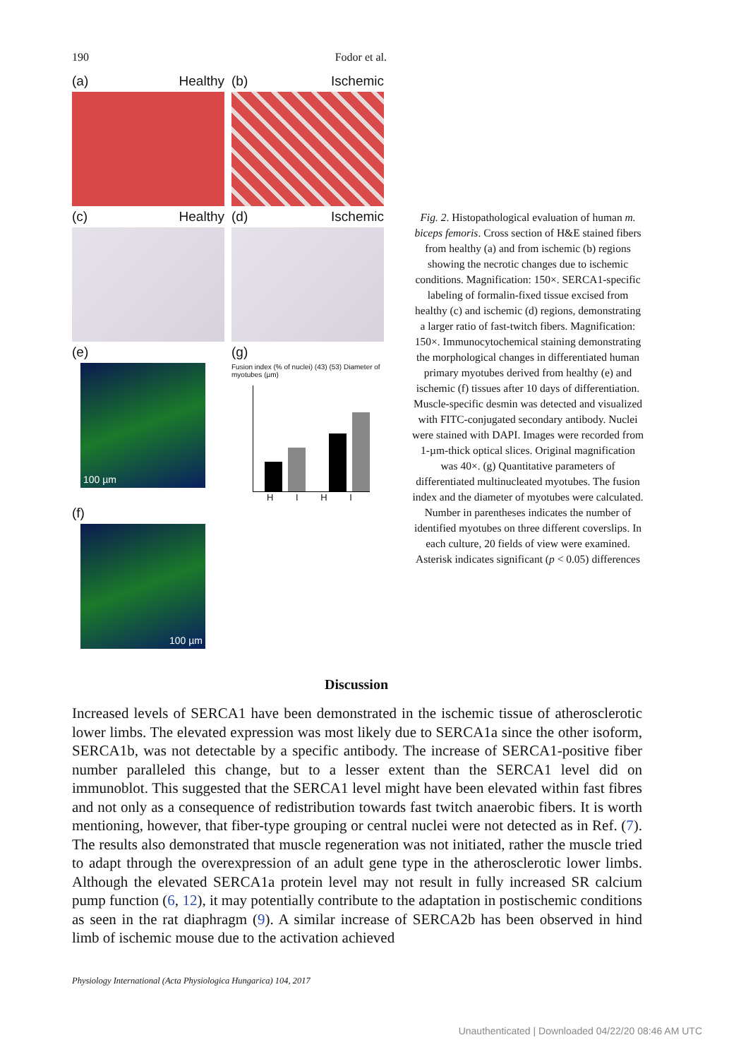190 Fodor et al.
(a) Healthy (b) Ischemic
(c) Healthy (d) Ischemic
(e)
100 µm
(g)
Fusion index (% of nuclei) (43) (53) Diameter of myotubes (µm)
H I H I
(f)
100 µm
Fig. 2. Histopathological evaluation of human m. biceps femoris. Cross section of H&E stained fibers from healthy (a) and from ischemic (b) regions showing the necrotic changes due to ischemic conditions. Magnification: 150×. SERCA1-specific labeling of formalin-fixed tissue excised from healthy (c) and ischemic (d) regions, demonstrating a larger ratio of fast-twitch fibers. Magnification: 150×. Immunocytochemical staining demonstrating the morphological changes in differentiated human primary myotubes derived from healthy (e) and ischemic (f) tissues after 10 days of differentiation. Muscle-specific desmin was detected and visualized with FITC-conjugated secondary antibody. Nuclei were stained with DAPI. Images were recorded from 1-µm-thick optical slices. Original magnification was 40×. (g) Quantitative parameters of differentiated multinucleated myotubes. The fusion index and the diameter of myotubes were calculated. Number in parentheses indicates the number of identified myotubes on three different coverslips. In each culture, 20 fields of view were examined. Asterisk indicates significant (p < 0.05) differences
Discussion
Increased levels of SERCA1 have been demonstrated in the ischemic tissue of atherosclerotic lower limbs. The elevated expression was most likely due to SERCA1a since the other isoform, SERCA1b, was not detectable by a specific antibody. The increase of SERCA1-positive fiber number paralleled this change, but to a lesser extent than the SERCA1 level did on immunoblot. This suggested that the SERCA1 level might have been elevated within fast fibres and not only as a consequence of redistribution towards fast twitch anaerobic fibers. It is worth mentioning, however, that fiber-type grouping or central nuclei were not detected as in Ref. (7). The results also demonstrated that muscle regeneration was not initiated, rather the muscle tried to adapt through the overexpression of an adult gene type in the atherosclerotic lower limbs. Although the elevated SERCA1a protein level may not result in fully increased SR calcium pump function (6, 12), it may potentially contribute to the adaptation in postischemic conditions as seen in the rat diaphragm (9). A similar increase of SERCA2b has been observed in hind limb of ischemic mouse due to the activation achieved
Physiology International (Acta Physiologica Hungarica) 104, 2017
Unauthenticated | Downloaded 04/22/20 08:46 AM UTC